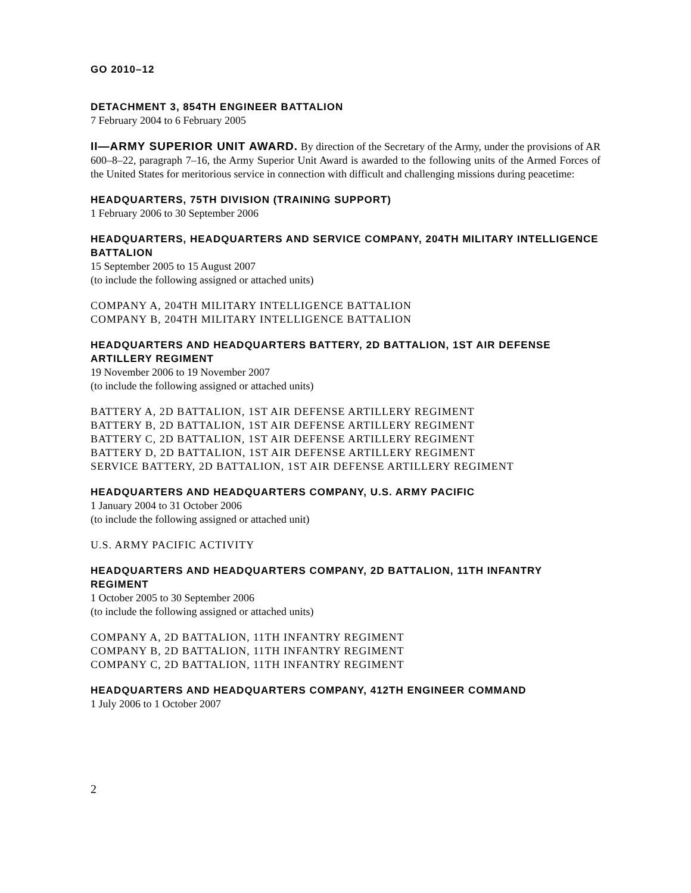GO 2010–12
DETACHMENT 3, 854TH ENGINEER BATTALION
7 February 2004 to 6 February 2005
II—ARMY SUPERIOR UNIT AWARD. By direction of the Secretary of the Army, under the provisions of AR 600–8–22, paragraph 7–16, the Army Superior Unit Award is awarded to the following units of the Armed Forces of the United States for meritorious service in connection with difficult and challenging missions during peacetime:
HEADQUARTERS, 75TH DIVISION (TRAINING SUPPORT)
1 February 2006 to 30 September 2006
HEADQUARTERS, HEADQUARTERS AND SERVICE COMPANY, 204TH MILITARY INTELLIGENCE BATTALION
15 September 2005 to 15 August 2007
(to include the following assigned or attached units)
COMPANY A, 204TH MILITARY INTELLIGENCE BATTALION
COMPANY B, 204TH MILITARY INTELLIGENCE BATTALION
HEADQUARTERS AND HEADQUARTERS BATTERY, 2D BATTALION, 1ST AIR DEFENSE ARTILLERY REGIMENT
19 November 2006 to 19 November 2007
(to include the following assigned or attached units)
BATTERY A, 2D BATTALION, 1ST AIR DEFENSE ARTILLERY REGIMENT
BATTERY B, 2D BATTALION, 1ST AIR DEFENSE ARTILLERY REGIMENT
BATTERY C, 2D BATTALION, 1ST AIR DEFENSE ARTILLERY REGIMENT
BATTERY D, 2D BATTALION, 1ST AIR DEFENSE ARTILLERY REGIMENT
SERVICE BATTERY, 2D BATTALION, 1ST AIR DEFENSE ARTILLERY REGIMENT
HEADQUARTERS AND HEADQUARTERS COMPANY, U.S. ARMY PACIFIC
1 January 2004 to 31 October 2006
(to include the following assigned or attached unit)
U.S. ARMY PACIFIC ACTIVITY
HEADQUARTERS AND HEADQUARTERS COMPANY, 2D BATTALION, 11TH INFANTRY REGIMENT
1 October 2005 to 30 September 2006
(to include the following assigned or attached units)
COMPANY A, 2D BATTALION, 11TH INFANTRY REGIMENT
COMPANY B, 2D BATTALION, 11TH INFANTRY REGIMENT
COMPANY C, 2D BATTALION, 11TH INFANTRY REGIMENT
HEADQUARTERS AND HEADQUARTERS COMPANY, 412TH ENGINEER COMMAND
1 July 2006 to 1 October 2007
2